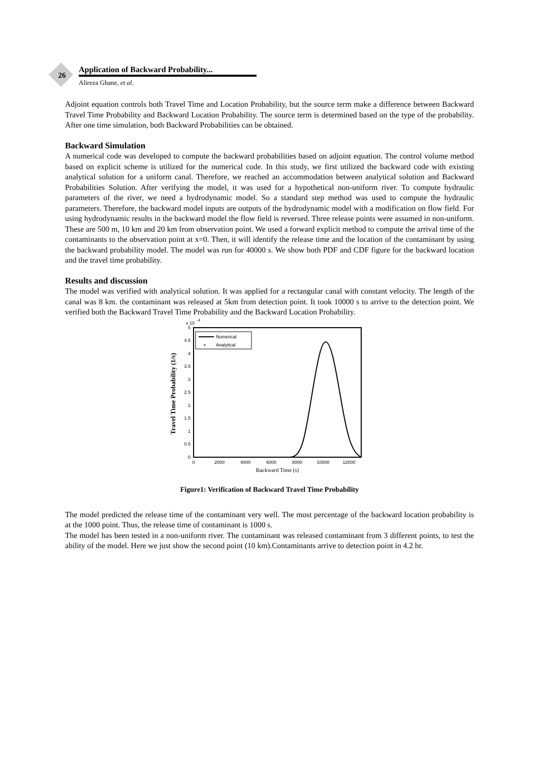26
Application of Backward Probability...
Alireza Ghane, et al.
Adjoint equation controls both Travel Time and Location Probability, but the source term make a difference between Backward Travel Time Probability and Backward Location Probability. The source term is determined based on the type of the probability. After one time simulation, both Backward Probabilities can be obtained.
Backward Simulation
A numerical code was developed to compute the backward probabilities based on adjoint equation. The control volume method based on explicit scheme is utilized for the numerical code. In this study, we first utilized the backward code with existing analytical solution for a uniform canal. Therefore, we reached an accommodation between analytical solution and Backward Probabilities Solution. After verifying the model, it was used for a hypothetical non-uniform river. To compute hydraulic parameters of the river, we need a hydrodynamic model. So a standard step method was used to compute the hydraulic parameters. Therefore, the backward model inputs are outputs of the hydrodynamic model with a modification on flow field. For using hydrodynamic results in the backward model the flow field is reversed. Three release points were assumed in non-uniform. These are 500 m, 10 km and 20 km from observation point. We used a forward explicit method to compute the arrival time of the contaminants to the observation point at x=0. Then, it will identify the release time and the location of the contaminant by using the backward probability model. The model was run for 40000 s. We show both PDF and CDF figure for the backward location and the travel time probability.
Results and discussion
The model was verified with analytical solution. It was applied for a rectangular canal with constant velocity. The length of the canal was 8 km. the contaminant was released at 5km from detection point. It took 10000 s to arrive to the detection point. We verified both the Backward Travel Time Probability and the Backward Location Probability.
x 10
-4
0
0.5
1
1.5
2
2.5
3
3.5
4
4.5
5
0
2000
4000
6000
8000
10000
12000
Backward Time (s)
Travel Time Probability (1/s)
Numerical
×
Analytical
Figure1: Verification of Backward Travel Time Probability
The model predicted the release time of the contaminant very well. The most percentage of the backward location probability is at the 1000 point. Thus, the release time of contaminant is 1000 s.
The model has been tested in a non-uniform river. The contaminant was released contaminant from 3 different points, to test the ability of the model. Here we just show the second point (10 km).Contaminants arrive to detection point in 4.2 hr.